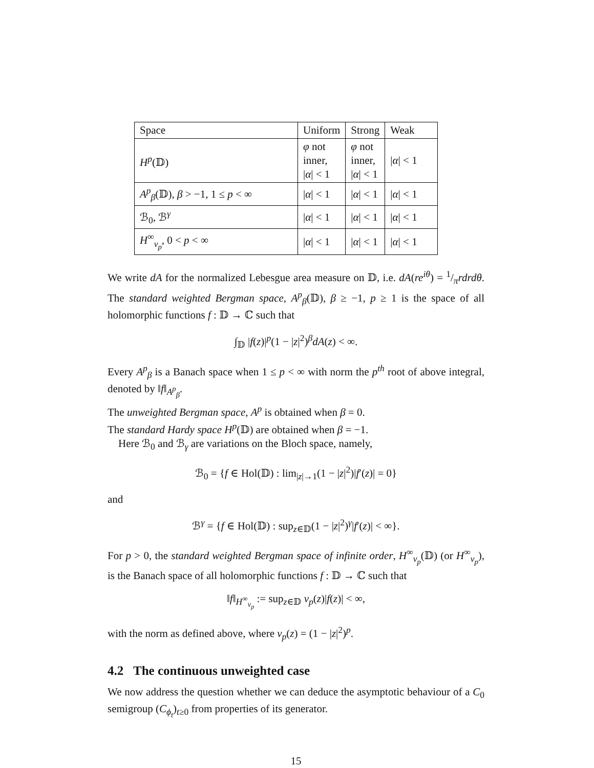| Space | Uniform | Strong | Weak |
| --- | --- | --- | --- |
| H<sup>p</sup> (𝔻) | φ not inner, / α / < 1 | φ not inner, / α / < 1 | / α / < 1 |
| A<sup>p</sup><sub>β</sub>(𝔻), β > −1, 1 ≤ p < ∞ | / α / < 1 | / α / < 1 | / α / < 1 |
| ℬ<sub>0</sub>, ℬ<sup>γ</sup> | / α / < 1 | / α / < 1 | / α / < 1 |
| H<sup>∞</sup><sub>ν<sub>p</sub></sub>, 0 < p < ∞ | / α / < 1 | / α / < 1 | / α / < 1 |
We write dA for the normalized Lebesgue area measure on 𝔻, i.e. dA(re<sup>iθ</sup>) = 1/πrdrdθ. The standard weighted Bergman space, A<sup>p</sup><sub>β</sub>(𝔻), β ≥ −1, p ≥ 1 is the space of all holomorphic functions f : 𝔻 → ℂ such that
∫<sub>𝔻</sub> |f(z)|<sup>p</sup>(1 − |z|<sup>2</sup>)<sup>β</sup>dA(z) < ∞.
Every A<sup>p</sup><sub>β</sub> is a Banach space when 1 ≤ p < ∞ with norm the p<sup>th</sup> root of above integral, denoted by ‖f‖<sub>A<sup>p</sup><sub>β</sub></sub>.
The unweighted Bergman space, A<sup>p</sup> is obtained when β = 0.
The standard Hardy space H<sup>p</sup>(𝔻) are obtained when β = −1.
Here ℬ<sub>0</sub> and ℬ<sub>γ</sub> are variations on the Bloch space, namely,
ℬ<sub>0</sub> = {f ∈ Hol(𝔻) : lim<sub>|z|→1</sub>(1 − |z|<sup>2</sup>)|f′(z)| = 0}
and
ℬ<sup>γ</sup> = {f ∈ Hol(𝔻) : sup<sub>z∈𝔻</sub>(1 − |z|<sup>2</sup>)<sup>γ</sup>|f′(z)| < ∞}.
For p > 0, the standard weighted Bergman space of infinite order, H<sup>∞</sup><sub>ν<sub>p</sub></sub>(𝔻) (or H<sup>∞</sup><sub>ν<sub>p</sub></sub>), is the Banach space of all holomorphic functions f : 𝔻 → ℂ such that
‖f‖<sub>H<sup>∞</sup><sub>ν<sub>p</sub></sub></sub> := sup<sub>z∈𝔻</sub> ν<sub>p</sub>(z)|f(z)| < ∞,
with the norm as defined above, where ν<sub>p</sub>(z) = (1 − |z|<sup>2</sup>)<sup>p</sup>.
4.2 The continuous unweighted case
We now address the question whether we can deduce the asymptotic behaviour of a C<sub>0</sub> semigroup (C<sub>ϕ<sub>t</sub></sub>)<sub>t≥0</sub> from properties of its generator.
15